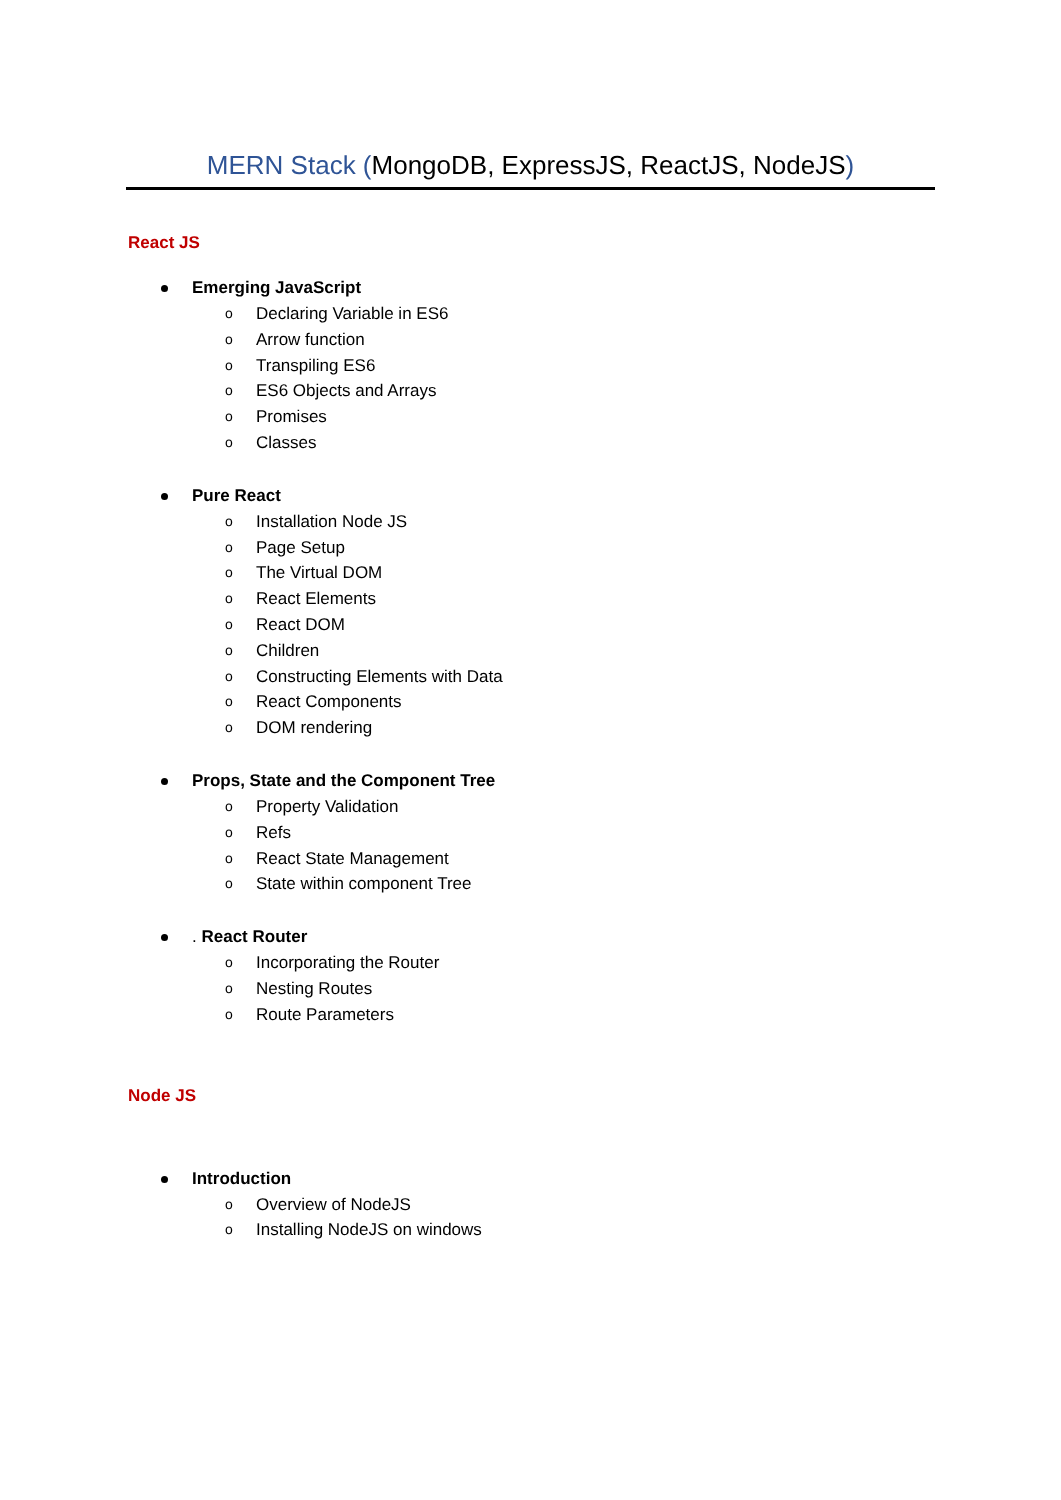MERN Stack (MongoDB, ExpressJS, ReactJS, NodeJS)
React JS
Emerging JavaScript
o Declaring Variable in ES6
o Arrow function
o Transpiling ES6
o ES6 Objects and Arrays
o Promises
o Classes
Pure React
o Installation Node JS
o Page Setup
o The Virtual DOM
o React Elements
o React DOM
o Children
o Constructing Elements with Data
o React Components
o DOM rendering
Props, State and the Component Tree
o Property Validation
o Refs
o React State Management
o State within component Tree
. React Router
o Incorporating the Router
o Nesting Routes
o Route Parameters
Node JS
Introduction
o Overview of NodeJS
o Installing NodeJS on windows